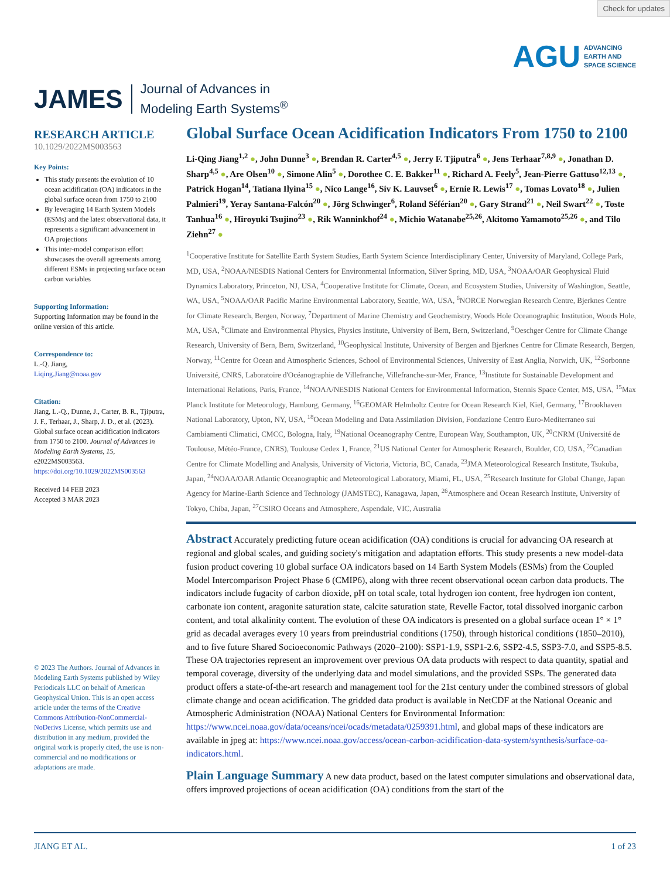Check for updates
AGU ADVANCING
EARTH AND
SPACE SCIENCE
JAMES Journal of Advances in
Modeling Earth Systems<sup>®</sup>
RESEARCH ARTICLE
10.1029/2022MS003563
Key Points:
This study presents the evolution of 10 ocean acidification (OA) indicators in the global surface ocean from 1750 to 2100
By leveraging 14 Earth System Models (ESMs) and the latest observational data, it represents a significant advancement in OA projections
This inter-model comparison effort showcases the overall agreements among different ESMs in projecting surface ocean carbon variables
Supporting Information:
Supporting Information may be found in the online version of this article.
Correspondence to:
L.-Q. Jiang,
Liqing.Jiang@noaa.gov
Citation:
Jiang, L.-Q., Dunne, J., Carter, B. R., Tjiputra, J. F., Terhaar, J., Sharp, J. D., et al. (2023). Global surface ocean acidification indicators from 1750 to 2100. Journal of Advances in Modeling Earth Systems, 15, e2022MS003563. https://doi.org/10.1029/2022MS003563
Received 14 FEB 2023
Accepted 3 MAR 2023
© 2023 The Authors. Journal of Advances in Modeling Earth Systems published by Wiley Periodicals LLC on behalf of American Geophysical Union. This is an open access article under the terms of the Creative Commons Attribution-NonCommercial-NoDerivs License, which permits use and distribution in any medium, provided the original work is properly cited, the use is non-commercial and no modifications or adaptations are made.
Global Surface Ocean Acidification Indicators From 1750 to 2100
Li-Qing Jiang<sup>1,2</sup> ●, John Dunne<sup>3</sup> ●, Brendan R. Carter<sup>4,5</sup> ●, Jerry F. Tjiputra<sup>6</sup> ●, Jens Terhaar<sup>7,8,9</sup> ●, Jonathan D. Sharp<sup>4,5</sup> ●, Are Olsen<sup>10</sup> ●, Simone Alin<sup>5</sup> ●, Dorothee C. E. Bakker<sup>11</sup> ●, Richard A. Feely<sup>5</sup>, Jean-Pierre Gattuso<sup>12,13</sup> ●, Patrick Hogan<sup>14</sup>, Tatiana Ilyina<sup>15</sup> ●, Nico Lange<sup>16</sup>, Siv K. Lauvset<sup>6</sup> ●, Ernie R. Lewis<sup>17</sup> ●, Tomas Lovato<sup>18</sup> ●, Julien Palmieri<sup>19</sup>, Yeray Santana-Falcón<sup>20</sup> ●, Jörg Schwinger<sup>6</sup>, Roland Séférian<sup>20</sup> ●, Gary Strand<sup>21</sup> ●, Neil Swart<sup>22</sup> ●, Toste Tanhua<sup>16</sup> ●, Hiroyuki Tsujino<sup>23</sup> ●, Rik Wanninkhof<sup>24</sup> ●, Michio Watanabe<sup>25,26</sup>, Akitomo Yamamoto<sup>25,26</sup> ●, and Tilo Ziehn<sup>27</sup> ●
<sup>1</sup> Cooperative Institute for Satellite Earth System Studies, Earth System Science Interdisciplinary Center, University of Maryland, College Park, MD, USA, <sup>2</sup>NOAA/NESDIS National Centers for Environmental Information, Silver Spring, MD, USA, <sup>3</sup>NOAA/OAR Geophysical Fluid Dynamics Laboratory, Princeton, NJ, USA, <sup>4</sup>Cooperative Institute for Climate, Ocean, and Ecosystem Studies, University of Washington, Seattle, WA, USA, <sup>5</sup>NOAA/OAR Pacific Marine Environmental Laboratory, Seattle, WA, USA, <sup>6</sup>NORCE Norwegian Research Centre, Bjerknes Centre for Climate Research, Bergen, Norway, <sup>7</sup>Department of Marine Chemistry and Geochemistry, Woods Hole Oceanographic Institution, Woods Hole, MA, USA, <sup>8</sup>Climate and Environmental Physics, Physics Institute, University of Bern, Bern, Switzerland, <sup>9</sup>Oeschger Centre for Climate Change Research, University of Bern, Bern, Switzerland, <sup>10</sup>Geophysical Institute, University of Bergen and Bjerknes Centre for Climate Research, Bergen, Norway, <sup>11</sup>Centre for Ocean and Atmospheric Sciences, School of Environmental Sciences, University of East Anglia, Norwich, UK, <sup>12</sup>Sorbonne Université, CNRS, Laboratoire d'Océanographie de Villefranche, Villefranche-sur-Mer, France, <sup>13</sup>Institute for Sustainable Development and International Relations, Paris, France, <sup>14</sup>NOAA/NESDIS National Centers for Environmental Information, Stennis Space Center, MS, USA, <sup>15</sup>Max Planck Institute for Meteorology, Hamburg, Germany, <sup>16</sup>GEOMAR Helmholtz Centre for Ocean Research Kiel, Kiel, Germany, <sup>17</sup>Brookhaven National Laboratory, Upton, NY, USA, <sup>18</sup>Ocean Modeling and Data Assimilation Division, Fondazione Centro Euro-Mediterraneo sui Cambiamenti Climatici, CMCC, Bologna, Italy, <sup>19</sup>National Oceanography Centre, European Way, Southampton, UK, <sup>20</sup>CNRM (Université de Toulouse, Météo-France, CNRS), Toulouse Cedex 1, France, <sup>21</sup>US National Center for Atmospheric Research, Boulder, CO, USA, <sup>22</sup>Canadian Centre for Climate Modelling and Analysis, University of Victoria, Victoria, BC, Canada, <sup>23</sup>JMA Meteorological Research Institute, Tsukuba, Japan, <sup>24</sup>NOAA/OAR Atlantic Oceanographic and Meteorological Laboratory, Miami, FL, USA, <sup>25</sup>Research Institute for Global Change, Japan Agency for Marine-Earth Science and Technology (JAMSTEC), Kanagawa, Japan, <sup>26</sup>Atmosphere and Ocean Research Institute, University of Tokyo, Chiba, Japan, <sup>27</sup>CSIRO Oceans and Atmosphere, Aspendale, VIC, Australia
Abstract Accurately predicting future ocean acidification (OA) conditions is crucial for advancing OA research at regional and global scales, and guiding society's mitigation and adaptation efforts. This study presents a new model-data fusion product covering 10 global surface OA indicators based on 14 Earth System Models (ESMs) from the Coupled Model Intercomparison Project Phase 6 (CMIP6), along with three recent observational ocean carbon data products. The indicators include fugacity of carbon dioxide, pH on total scale, total hydrogen ion content, free hydrogen ion content, carbonate ion content, aragonite saturation state, calcite saturation state, Revelle Factor, total dissolved inorganic carbon content, and total alkalinity content. The evolution of these OA indicators is presented on a global surface ocean 1° × 1° grid as decadal averages every 10 years from preindustrial conditions (1750), through historical conditions (1850–2010), and to five future Shared Socioeconomic Pathways (2020–2100): SSP1-1.9, SSP1-2.6, SSP2-4.5, SSP3-7.0, and SSP5-8.5. These OA trajectories represent an improvement over previous OA data products with respect to data quantity, spatial and temporal coverage, diversity of the underlying data and model simulations, and the provided SSPs. The generated data product offers a state-of-the-art research and management tool for the 21st century under the combined stressors of global climate change and ocean acidification. The gridded data product is available in NetCDF at the National Oceanic and Atmospheric Administration (NOAA) National Centers for Environmental Information: https://www.ncei.noaa.gov/data/oceans/ncei/ocads/metadata/0259391.html, and global maps of these indicators are available in jpeg at: https://www.ncei.noaa.gov/access/ocean-carbon-acidification-data-system/synthesis/surface-oa-indicators.html.
Plain Language Summary A new data product, based on the latest computer simulations and observational data, offers improved projections of ocean acidification (OA) conditions from the start of the
JIANG ET AL. 1 of 23